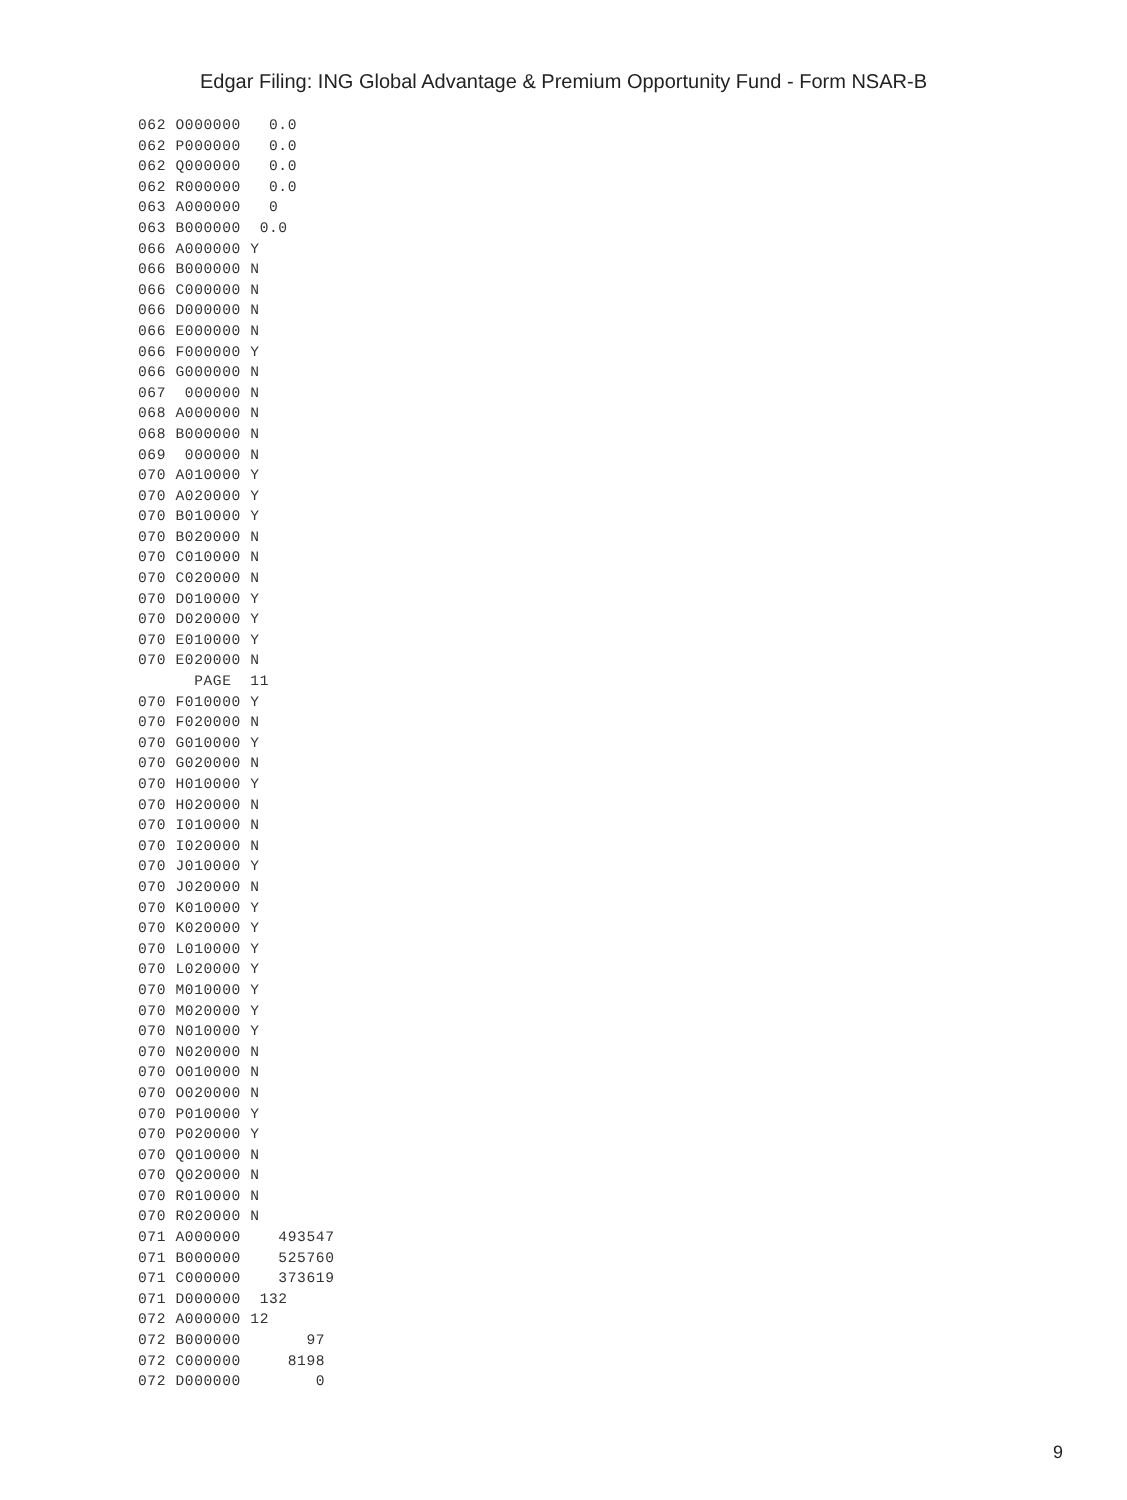Edgar Filing: ING Global Advantage & Premium Opportunity Fund - Form NSAR-B
062 O000000   0.0
062 P000000   0.0
062 Q000000   0.0
062 R000000   0.0
063 A000000   0
063 B000000  0.0
066 A000000 Y
066 B000000 N
066 C000000 N
066 D000000 N
066 E000000 N
066 F000000 Y
066 G000000 N
067  000000 N
068 A000000 N
068 B000000 N
069  000000 N
070 A010000 Y
070 A020000 Y
070 B010000 Y
070 B020000 N
070 C010000 N
070 C020000 N
070 D010000 Y
070 D020000 Y
070 E010000 Y
070 E020000 N
      PAGE  11
070 F010000 Y
070 F020000 N
070 G010000 Y
070 G020000 N
070 H010000 Y
070 H020000 N
070 I010000 N
070 I020000 N
070 J010000 Y
070 J020000 N
070 K010000 Y
070 K020000 Y
070 L010000 Y
070 L020000 Y
070 M010000 Y
070 M020000 Y
070 N010000 Y
070 N020000 N
070 O010000 N
070 O020000 N
070 P010000 Y
070 P020000 Y
070 Q010000 N
070 Q020000 N
070 R010000 N
070 R020000 N
071 A000000    493547
071 B000000    525760
071 C000000    373619
071 D000000  132
072 A000000 12
072 B000000       97
072 C000000     8198
072 D000000        0
9